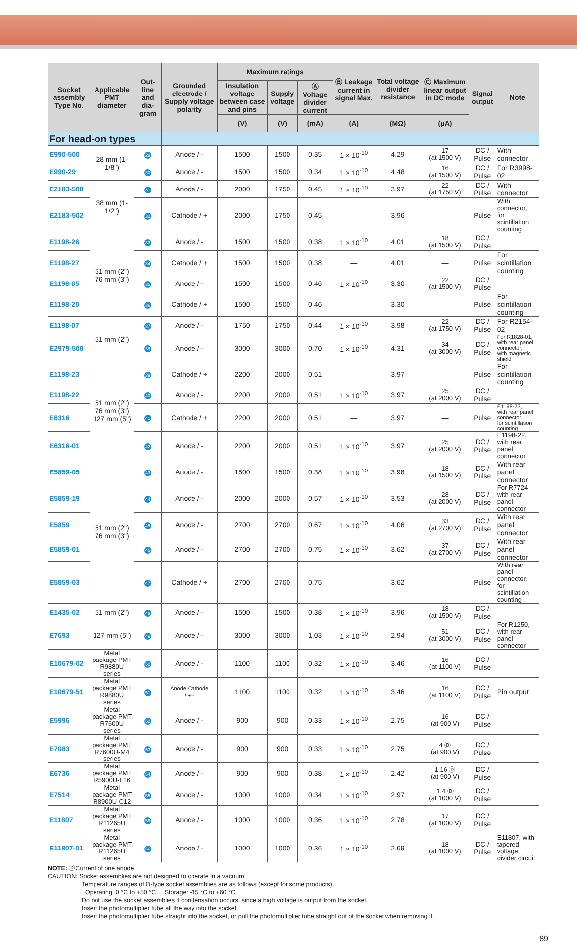| Socket assembly Type No. | Applicable PMT diameter | Out-line and dia-gram | Grounded electrode / Supply voltage polarity | Maximum ratings | | | Ⓑ Leakage current in signal Max. | Total voltage divider resistance | Ⓒ Maximum linear output in DC mode | Signal output | Note |
| --- | --- | --- | --- | --- | --- | --- | --- | --- | --- | --- | --- |
| | | | | Insulation voltage between case and pins | Supply voltage | Ⓐ Voltage divider current | | | | | |
| | | | | (V) | (V) | (mA) | (A) | (MΩ) | (μA) | | |
| For head-on types | | | | | | | | | | | |
| E990-500 | 28 mm (1-1/8") | 29 | Anode / - | 1500 | 1500 | 0.35 | 1 × 10<sup>-10</sup> | 4.29 | 17 (at 1500 V) | DC / Pulse | With connector |
| E990-29 | | 30 | Anode / - | 1500 | 1500 | 0.34 | 1 × 10<sup>-10</sup> | 4.48 | 16 (at 1500 V) | DC / Pulse | For R3998-02 |
| E2183-500 | 38 mm (1-1/2") | 31 | Anode / - | 2000 | 1750 | 0.45 | 1 × 10<sup>-10</sup> | 3.97 | 22 (at 1750 V) | DC / Pulse | With connector |
| E2183-502 | | 32 | Cathode / + | 2000 | 1750 | 0.45 | — | 3.96 | — | Pulse | With connector, for scintillation counting |
| E1198-26 | 51 mm (2") 76 mm (3") | 33 | Anode / - | 1500 | 1500 | 0.38 | 1 × 10<sup>-10</sup> | 4.01 | 18 (at 1500 V) | DC / Pulse | |
| E1198-27 | | 34 | Cathode / + | 1500 | 1500 | 0.38 | — | 4.01 | — | Pulse | For scintillation counting |
| E1198-05 | | 35 | Anode / - | 1500 | 1500 | 0.46 | 1 × 10<sup>-10</sup> | 3.30 | 22 (at 1500 V) | DC / Pulse | |
| E1198-20 | | 36 | Cathode / + | 1500 | 1500 | 0.46 | — | 3.30 | — | Pulse | For scintillation counting |
| E1198-07 | 51 mm (2") | 37 | Anode / - | 1750 | 1750 | 0.44 | 1 × 10<sup>-10</sup> | 3.98 | 22 (at 1750 V) | DC / Pulse | For R2154-02 |
| E2979-500 | | 38 | Anode / - | 3000 | 3000 | 0.70 | 1 × 10<sup>-10</sup> | 4.31 | 34 (at 3000 V) | DC / Pulse | For R1828-01, with rear panel connector, with magnetic shield |
| E1198-23 | 51 mm (2") 76 mm (3") 127 mm (5") | 39 | Cathode / + | 2200 | 2000 | 0.51 | — | 3.97 | — | Pulse | For scintillation counting |
| E1198-22 | | 40 | Anode / - | 2200 | 2000 | 0.51 | 1 × 10<sup>-10</sup> | 3.97 | 25 (at 2000 V) | DC / Pulse | |
| E6316 | | 41 | Cathode / + | 2200 | 2000 | 0.51 | — | 3.97 | — | Pulse | E1198-23, with rear panel connector, for scintillation counting |
| E6316-01 | | 42 | Anode / - | 2200 | 2000 | 0.51 | 1 × 10<sup>-10</sup> | 3.97 | 25 (at 2000 V) | DC / Pulse | E1198-22, with rear panel connector |
| E5859-05 | 51 mm (2") 76 mm (3") | 43 | Anode / - | 1500 | 1500 | 0.38 | 1 × 10<sup>-10</sup> | 3.98 | 18 (at 1500 V) | DC / Pulse | With rear panel connector |
| E5859-19 | | 44 | Anode / - | 2000 | 2000 | 0.57 | 1 × 10<sup>-10</sup> | 3.53 | 28 (at 2000 V) | DC / Pulse | For R7724 with rear panel connector |
| E5859 | | 45 | Anode / - | 2700 | 2700 | 0.67 | 1 × 10<sup>-10</sup> | 4.06 | 33 (at 2700 V) | DC / Pulse | With rear panel connector |
| E5859-01 | | 46 | Anode / - | 2700 | 2700 | 0.75 | 1 × 10<sup>-10</sup> | 3.62 | 37 (at 2700 V) | DC / Pulse | With rear panel connector |
| E5859-03 | | 47 | Cathode / + | 2700 | 2700 | 0.75 | — | 3.62 | — | Pulse | With rear panel connector, for scintillation counting |
| E1435-02 | 51 mm (2") | 48 | Anode / - | 1500 | 1500 | 0.38 | 1 × 10<sup>-10</sup> | 3.96 | 18 (at 1500 V) | DC / Pulse | |
| E7693 | 127 mm (5") | 49 | Anode / - | 3000 | 3000 | 1.03 | 1 × 10<sup>-10</sup> | 2.94 | 51 (at 3000 V) | DC / Pulse | For R1250, with rear panel connector |
| E10679-02 | Metal package PMT R9880U series | 50 | Anode / - | 1100 | 1100 | 0.32 | 1 × 10<sup>-10</sup> | 3.46 | 16 (at 1100 V) | DC / Pulse | |
| E10679-51 | Metal package PMT R9880U series | 51 | Anode·Cathode / +·- | 1100 | 1100 | 0.32 | 1 × 10<sup>-10</sup> | 3.46 | 16 (at 1100 V) | DC / Pulse | Pin output |
| E5996 | Metal package PMT R7600U series | 52 | Anode / - | 900 | 900 | 0.33 | 1 × 10<sup>-10</sup> | 2.75 | 16 (at 900 V) | DC / Pulse | |
| E7083 | Metal package PMT R7600U-M4 series | 53 | Anode / - | 900 | 900 | 0.33 | 1 × 10<sup>-10</sup> | 2.75 | 4 Ⓓ (at 900 V) | DC / Pulse | |
| E6736 | Metal package PMT R5900U-L16 | 54 | Anode / - | 900 | 900 | 0.38 | 1 × 10<sup>-10</sup> | 2.42 | 1.16 Ⓓ (at 900 V) | DC / Pulse | |
| E7514 | Metal package PMT R8900U-C12 | 55 | Anode / - | 1000 | 1000 | 0.34 | 1 × 10<sup>-10</sup> | 2.97 | 1.4 Ⓓ (at 1000 V) | DC / Pulse | |
| E11807 | Metal package PMT R11265U series | 56 | Anode / - | 1000 | 1000 | 0.36 | 1 × 10<sup>-10</sup> | 2.78 | 17 (at 1000 V) | DC / Pulse | |
| E11807-01 | Metal package PMT R11265U series | 56 | Anode / - | 1000 | 1000 | 0.36 | 1 × 10<sup>-10</sup> | 2.69 | 18 (at 1000 V) | DC / Pulse | E11807, with tapered voltage divider circuit |
NOTE: ⒹCurrent of one anode
CAUTION: Socket assemblies are not designed to operate in a vacuum.
Temperature ranges of D-type socket assemblies are as follows (except for some products):
Operating: 0 °C to +50 °C Storage: -15 °C to +60 °C
Do not use the socket assemblies if condensation occurs, since a high voltage is output from the socket.
Insert the photomultiplier tube all the way into the socket.
Insert the photomultiplier tube straight into the socket, or pull the photomultiplier tube straight out of the socket when removing it.
89